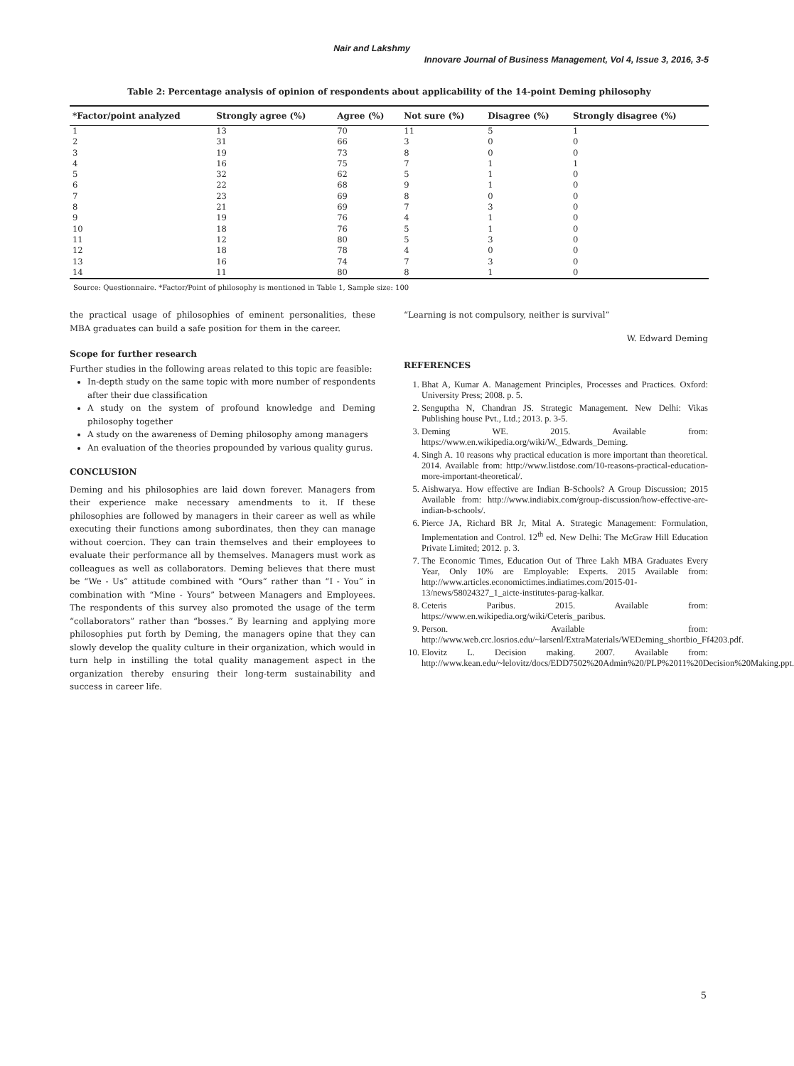Nair and Lakshmy
Innovare Journal of Business Management, Vol 4, Issue 3, 2016, 3-5
Table 2: Percentage analysis of opinion of respondents about applicability of the 14-point Deming philosophy
| *Factor/point analyzed | Strongly agree (%) | Agree (%) | Not sure (%) | Disagree (%) | Strongly disagree (%) |
| --- | --- | --- | --- | --- | --- |
| 1 | 13 | 70 | 11 | 5 | 1 |
| 2 | 31 | 66 | 3 | 0 | 0 |
| 3 | 19 | 73 | 8 | 0 | 0 |
| 4 | 16 | 75 | 7 | 1 | 1 |
| 5 | 32 | 62 | 5 | 1 | 0 |
| 6 | 22 | 68 | 9 | 1 | 0 |
| 7 | 23 | 69 | 8 | 0 | 0 |
| 8 | 21 | 69 | 7 | 3 | 0 |
| 9 | 19 | 76 | 4 | 1 | 0 |
| 10 | 18 | 76 | 5 | 1 | 0 |
| 11 | 12 | 80 | 5 | 3 | 0 |
| 12 | 18 | 78 | 4 | 0 | 0 |
| 13 | 16 | 74 | 7 | 3 | 0 |
| 14 | 11 | 80 | 8 | 1 | 0 |
Source: Questionnaire. *Factor/Point of philosophy is mentioned in Table 1, Sample size: 100
the practical usage of philosophies of eminent personalities, these MBA graduates can build a safe position for them in the career.
Scope for further research
Further studies in the following areas related to this topic are feasible:
In-depth study on the same topic with more number of respondents after their due classification
A study on the system of profound knowledge and Deming philosophy together
A study on the awareness of Deming philosophy among managers
An evaluation of the theories propounded by various quality gurus.
CONCLUSION
Deming and his philosophies are laid down forever. Managers from their experience make necessary amendments to it. If these philosophies are followed by managers in their career as well as while executing their functions among subordinates, then they can manage without coercion. They can train themselves and their employees to evaluate their performance all by themselves. Managers must work as colleagues as well as collaborators. Deming believes that there must be “We - Us” attitude combined with “Ours” rather than “I - You” in combination with “Mine - Yours” between Managers and Employees. The respondents of this survey also promoted the usage of the term “collaborators” rather than “bosses.” By learning and applying more philosophies put forth by Deming, the managers opine that they can slowly develop the quality culture in their organization, which would in turn help in instilling the total quality management aspect in the organization thereby ensuring their long-term sustainability and success in career life.
“Learning is not compulsory, neither is survival”
W. Edward Deming
REFERENCES
1. Bhat A, Kumar A. Management Principles, Processes and Practices. Oxford: University Press; 2008. p. 5.
2. Senguptha N, Chandran JS. Strategic Management. New Delhi: Vikas Publishing house Pvt., Ltd.; 2013. p. 3-5.
3. Deming WE. 2015. Available from: https://www.en.wikipedia.org/wiki/W._Edwards_Deming.
4. Singh A. 10 reasons why practical education is more important than theoretical. 2014. Available from: http://www.listdose.com/10-reasons-practical-education-more-important-theoretical/.
5. Aishwarya. How effective are Indian B-Schools? A Group Discussion; 2015 Available from: http://www.indiabix.com/group-discussion/how-effective-are-indian-b-schools/.
6. Pierce JA, Richard BR Jr, Mital A. Strategic Management: Formulation, Implementation and Control. 12<sup>th</sup> ed. New Delhi: The McGraw Hill Education Private Limited; 2012. p. 3.
7. The Economic Times, Education Out of Three Lakh MBA Graduates Every Year, Only 10% are Employable: Experts. 2015 Available from: http://www.articles.economictimes.indiatimes.com/2015-01-13/news/58024327_1_aicte-institutes-parag-kalkar.
8. Ceteris Paribus. 2015. Available from: https://www.en.wikipedia.org/wiki/Ceteris_paribus.
9. Person. Available from: http://www.web.crc.losrios.edu/~larsenl/ExtraMaterials/WEDeming_shortbio_Ff4203.pdf.
10. Elovitz L. Decision making. 2007. Available from: http://www.kean.edu/~lelovitz/docs/EDD7502%20Admin%20/PLP%2011%20Decision%20Making.ppt.
5